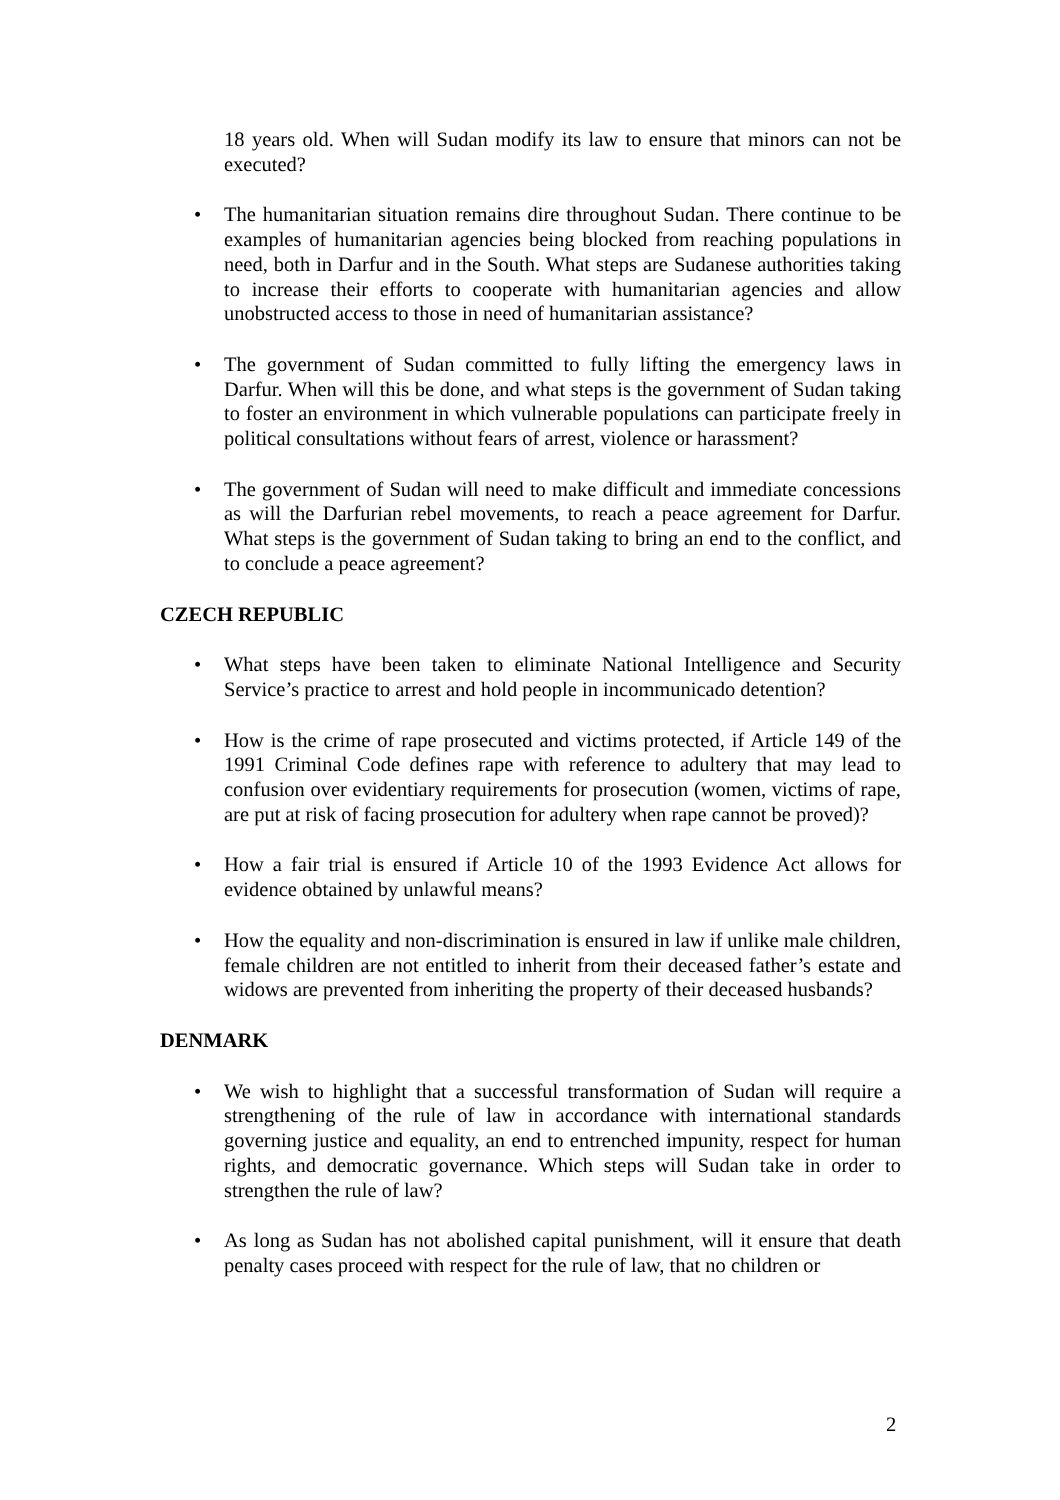18 years old. When will Sudan modify its law to ensure that minors can not be executed?
• The humanitarian situation remains dire throughout Sudan. There continue to be examples of humanitarian agencies being blocked from reaching populations in need, both in Darfur and in the South. What steps are Sudanese authorities taking to increase their efforts to cooperate with humanitarian agencies and allow unobstructed access to those in need of humanitarian assistance?
• The government of Sudan committed to fully lifting the emergency laws in Darfur. When will this be done, and what steps is the government of Sudan taking to foster an environment in which vulnerable populations can participate freely in political consultations without fears of arrest, violence or harassment?
• The government of Sudan will need to make difficult and immediate concessions as will the Darfurian rebel movements, to reach a peace agreement for Darfur. What steps is the government of Sudan taking to bring an end to the conflict, and to conclude a peace agreement?
CZECH REPUBLIC
• What steps have been taken to eliminate National Intelligence and Security Service’s practice to arrest and hold people in incommunicado detention?
• How is the crime of rape prosecuted and victims protected, if Article 149 of the 1991 Criminal Code defines rape with reference to adultery that may lead to confusion over evidentiary requirements for prosecution (women, victims of rape, are put at risk of facing prosecution for adultery when rape cannot be proved)?
• How a fair trial is ensured if Article 10 of the 1993 Evidence Act allows for evidence obtained by unlawful means?
• How the equality and non-discrimination is ensured in law if unlike male children, female children are not entitled to inherit from their deceased father’s estate and widows are prevented from inheriting the property of their deceased husbands?
DENMARK
• We wish to highlight that a successful transformation of Sudan will require a strengthening of the rule of law in accordance with international standards governing justice and equality, an end to entrenched impunity, respect for human rights, and democratic governance. Which steps will Sudan take in order to strengthen the rule of law?
• As long as Sudan has not abolished capital punishment, will it ensure that death penalty cases proceed with respect for the rule of law, that no children or
2